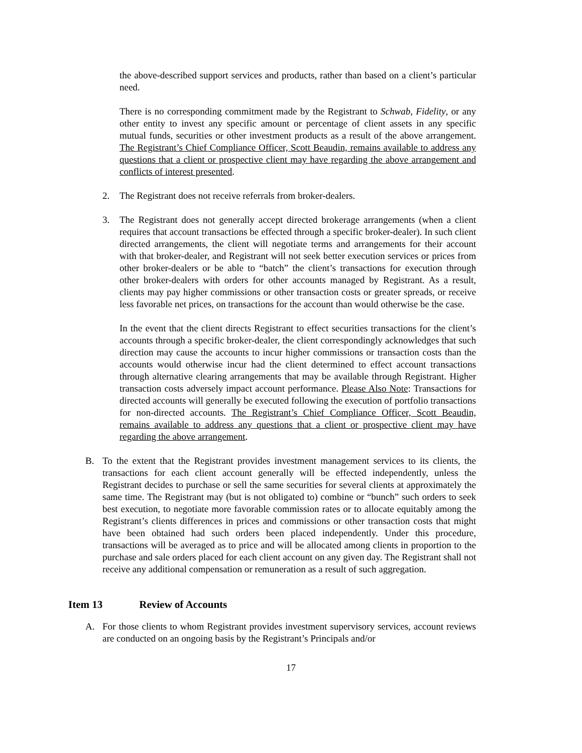the above-described support services and products, rather than based on a client’s particular need.
There is no corresponding commitment made by the Registrant to Schwab, Fidelity, or any other entity to invest any specific amount or percentage of client assets in any specific mutual funds, securities or other investment products as a result of the above arrangement. The Registrant’s Chief Compliance Officer, Scott Beaudin, remains available to address any questions that a client or prospective client may have regarding the above arrangement and conflicts of interest presented.
2. The Registrant does not receive referrals from broker-dealers.
3. The Registrant does not generally accept directed brokerage arrangements (when a client requires that account transactions be effected through a specific broker-dealer). In such client directed arrangements, the client will negotiate terms and arrangements for their account with that broker-dealer, and Registrant will not seek better execution services or prices from other broker-dealers or be able to “batch” the client’s transactions for execution through other broker-dealers with orders for other accounts managed by Registrant. As a result, clients may pay higher commissions or other transaction costs or greater spreads, or receive less favorable net prices, on transactions for the account than would otherwise be the case.
In the event that the client directs Registrant to effect securities transactions for the client’s accounts through a specific broker-dealer, the client correspondingly acknowledges that such direction may cause the accounts to incur higher commissions or transaction costs than the accounts would otherwise incur had the client determined to effect account transactions through alternative clearing arrangements that may be available through Registrant. Higher transaction costs adversely impact account performance. Please Also Note: Transactions for directed accounts will generally be executed following the execution of portfolio transactions for non-directed accounts. The Registrant’s Chief Compliance Officer, Scott Beaudin, remains available to address any questions that a client or prospective client may have regarding the above arrangement.
B. To the extent that the Registrant provides investment management services to its clients, the transactions for each client account generally will be effected independently, unless the Registrant decides to purchase or sell the same securities for several clients at approximately the same time. The Registrant may (but is not obligated to) combine or “bunch” such orders to seek best execution, to negotiate more favorable commission rates or to allocate equitably among the Registrant’s clients differences in prices and commissions or other transaction costs that might have been obtained had such orders been placed independently. Under this procedure, transactions will be averaged as to price and will be allocated among clients in proportion to the purchase and sale orders placed for each client account on any given day. The Registrant shall not receive any additional compensation or remuneration as a result of such aggregation.
Item 13 Review of Accounts
A. For those clients to whom Registrant provides investment supervisory services, account reviews are conducted on an ongoing basis by the Registrant’s Principals and/or
17